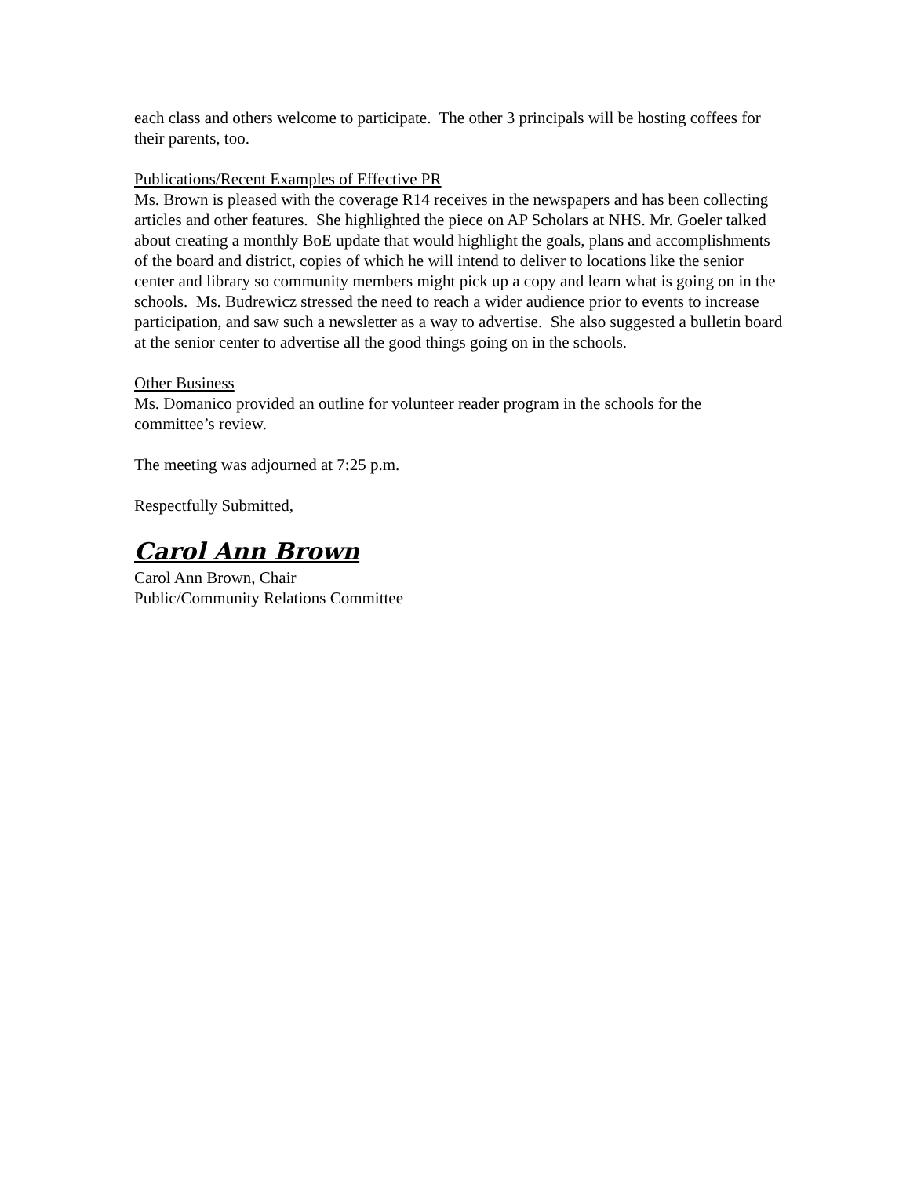each class and others welcome to participate. The other 3 principals will be hosting coffees for their parents, too.
Publications/Recent Examples of Effective PR
Ms. Brown is pleased with the coverage R14 receives in the newspapers and has been collecting articles and other features. She highlighted the piece on AP Scholars at NHS. Mr. Goeler talked about creating a monthly BoE update that would highlight the goals, plans and accomplishments of the board and district, copies of which he will intend to deliver to locations like the senior center and library so community members might pick up a copy and learn what is going on in the schools. Ms. Budrewicz stressed the need to reach a wider audience prior to events to increase participation, and saw such a newsletter as a way to advertise. She also suggested a bulletin board at the senior center to advertise all the good things going on in the schools.
Other Business
Ms. Domanico provided an outline for volunteer reader program in the schools for the committee’s review.
The meeting was adjourned at 7:25 p.m.
Respectfully Submitted,
Carol Ann Brown
Carol Ann Brown, Chair
Public/Community Relations Committee